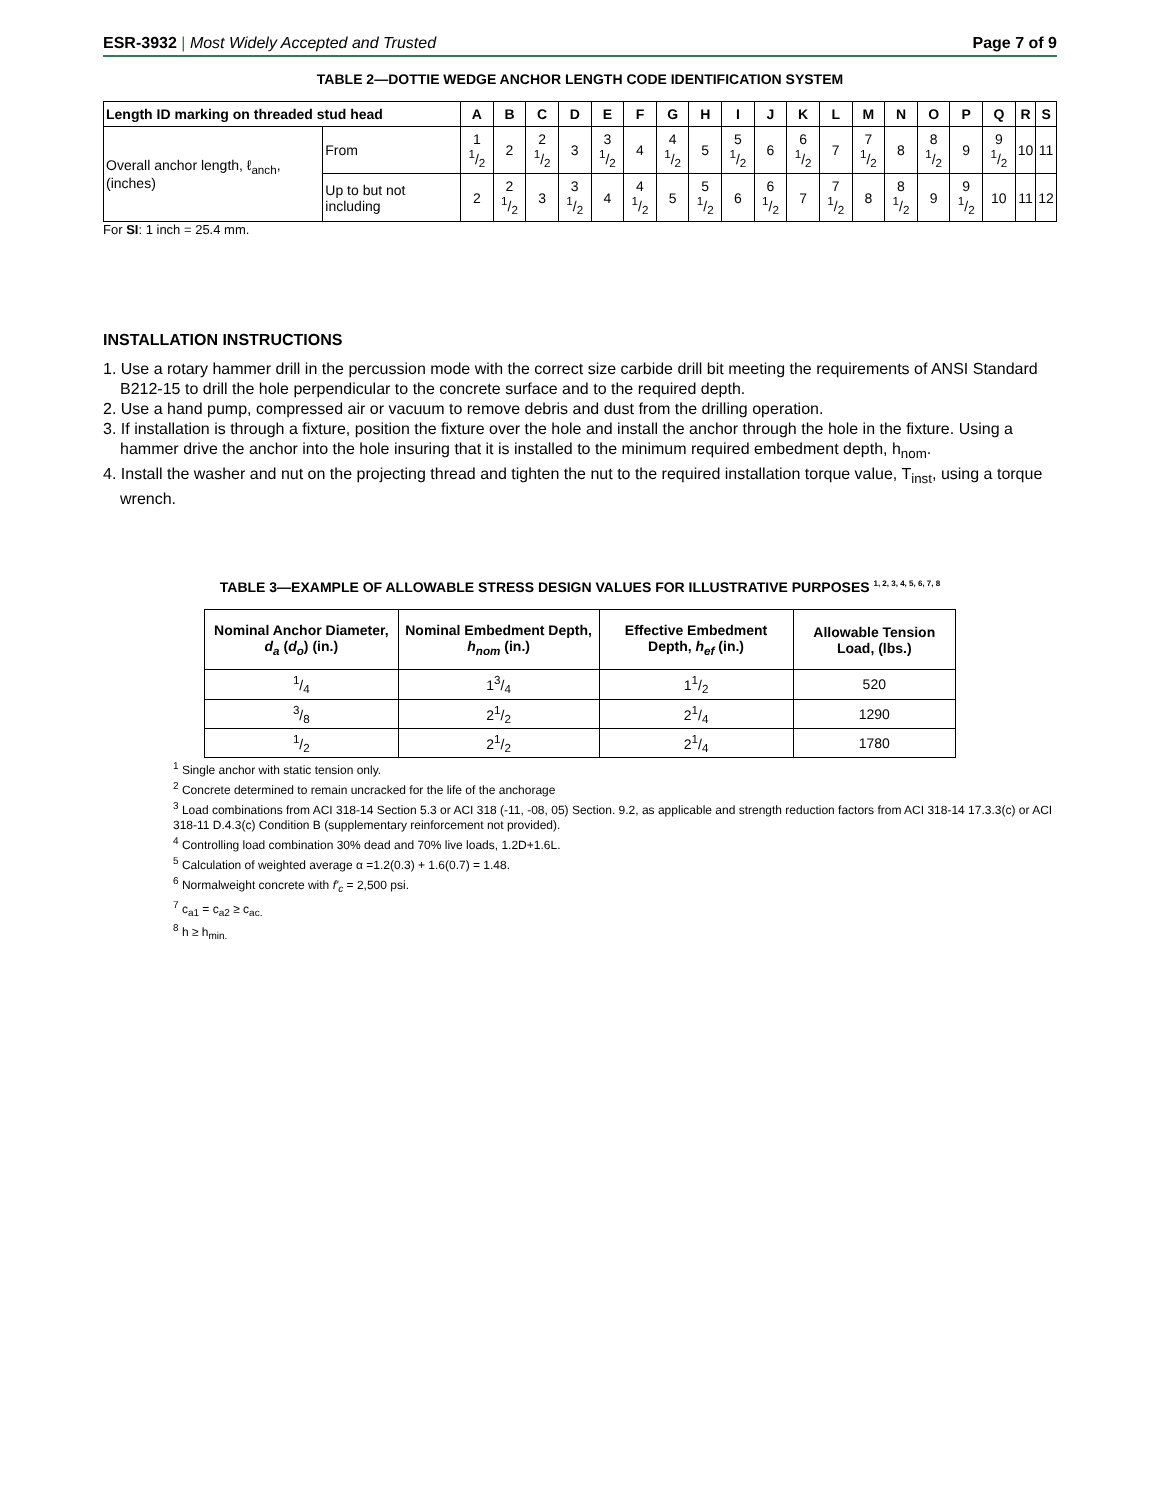ESR-3932 | Most Widely Accepted and Trusted Page 7 of 9
TABLE 2—DOTTIE WEDGE ANCHOR LENGTH CODE IDENTIFICATION SYSTEM
| Length ID marking on threaded stud head | | A | B | C | D | E | F | G | H | I | J | K | L | M | N | O | P | Q | R | S |
| --- | --- | --- | --- | --- | --- | --- | --- | --- | --- | --- | --- | --- | --- | --- | --- | --- | --- | --- | --- | --- |
| Overall anchor length, ℓ<sub>anch</sub>, (inches) | From | 1 1/2 | 2 | 2 1/2 | 3 | 3 1/2 | 4 | 4 1/2 | 5 | 5 1/2 | 6 | 6 1/2 | 7 | 7 1/2 | 8 | 8 1/2 | 9 | 9 1/2 | 10 | 11 |
| | Up to but not including | 2 | 2 1/2 | 3 | 3 1/2 | 4 | 4 1/2 | 5 | 5 1/2 | 6 | 6 1/2 | 7 | 7 1/2 | 8 | 8 1/2 | 9 | 9 1/2 | 10 | 11 | 12 |
For SI: 1 inch = 25.4 mm.
INSTALLATION INSTRUCTIONS
1. Use a rotary hammer drill in the percussion mode with the correct size carbide drill bit meeting the requirements of ANSI Standard B212-15 to drill the hole perpendicular to the concrete surface and to the required depth.
2. Use a hand pump, compressed air or vacuum to remove debris and dust from the drilling operation.
3. If installation is through a fixture, position the fixture over the hole and install the anchor through the hole in the fixture. Using a hammer drive the anchor into the hole insuring that it is installed to the minimum required embedment depth, h<sub>nom</sub>.
4. Install the washer and nut on the projecting thread and tighten the nut to the required installation torque value, T<sub>inst</sub>, using a torque wrench.
TABLE 3—EXAMPLE OF ALLOWABLE STRESS DESIGN VALUES FOR ILLUSTRATIVE PURPOSES <sup>1, 2, 3, 4, 5, 6, 7, 8</sup>
| Nominal Anchor Diameter, d<sub>a</sub> ( d<sub>o</sub> ) (in.) | Nominal Embedment Depth, h<sub>nom</sub> (in.) | Effective Embedment Depth, h<sub>ef</sub> (in.) | Allowable Tension Load, (lbs.) |
| --- | --- | --- | --- |
| 1/4 | 13/4 | 11/2 | 520 |
| 3/8 | 21/2 | 21/4 | 1290 |
| 1/2 | 21/2 | 21/4 | 1780 |
<sup>1</sup> Single anchor with static tension only.
<sup>2</sup> Concrete determined to remain uncracked for the life of the anchorage
<sup>3</sup> Load combinations from ACI 318-14 Section 5.3 or ACI 318 (-11, -08, 05) Section. 9.2, as applicable and strength reduction factors from ACI 318-14 17.3.3(c) or ACI 318-11 D.4.3(c) Condition B (supplementary reinforcement not provided).
<sup>4</sup> Controlling load combination 30% dead and 70% live loads, 1.2D+1.6L.
<sup>5</sup> Calculation of weighted average α =1.2(0.3) + 1.6(0.7) = 1.48.
<sup>6</sup> Normalweight concrete with f'<sub>c</sub> = 2,500 psi.
<sup>7</sup> c<sub>a1</sub> = c<sub>a2</sub> ≥ c<sub>ac.</sub>
<sup>8</sup> h ≥ h<sub>min.</sub>